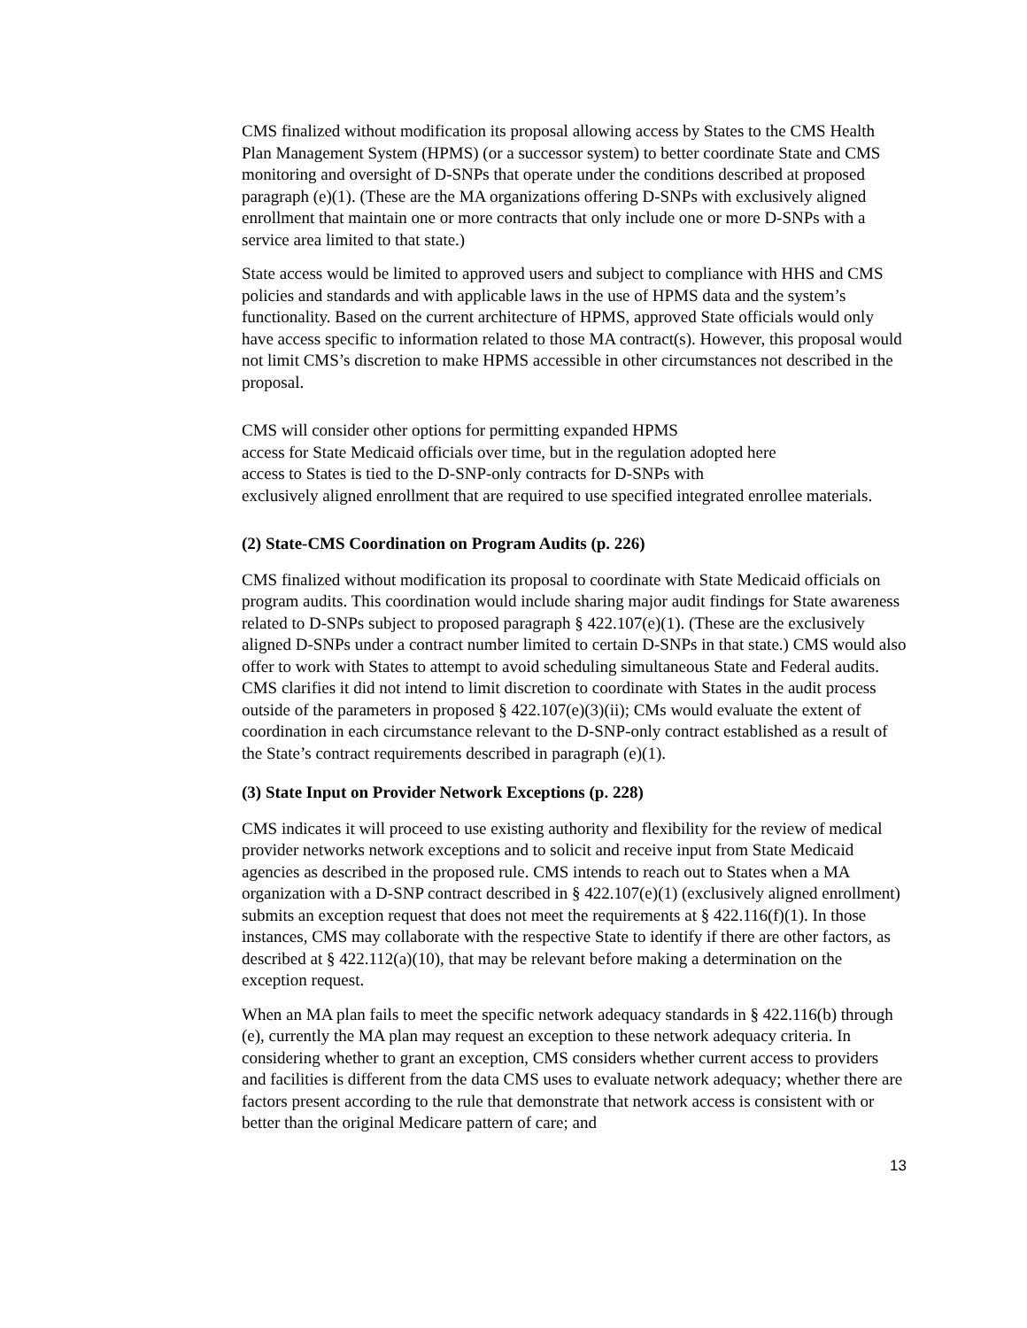CMS finalized without modification its proposal allowing access by States to the CMS Health Plan Management System (HPMS) (or a successor system) to better coordinate State and CMS monitoring and oversight of D-SNPs that operate under the conditions described at proposed paragraph (e)(1). (These are the MA organizations offering D-SNPs with exclusively aligned enrollment that maintain one or more contracts that only include one or more D-SNPs with a service area limited to that state.)
State access would be limited to approved users and subject to compliance with HHS and CMS policies and standards and with applicable laws in the use of HPMS data and the system’s functionality. Based on the current architecture of HPMS, approved State officials would only have access specific to information related to those MA contract(s). However, this proposal would not limit CMS’s discretion to make HPMS accessible in other circumstances not described in the proposal.
CMS will consider other options for permitting expanded HPMS
access for State Medicaid officials over time, but in the regulation adopted here
access to States is tied to the D-SNP-only contracts for D-SNPs with
exclusively aligned enrollment that are required to use specified integrated enrollee materials.
(2) State-CMS Coordination on Program Audits (p. 226)
CMS finalized without modification its proposal to coordinate with State Medicaid officials on program audits. This coordination would include sharing major audit findings for State awareness related to D-SNPs subject to proposed paragraph § 422.107(e)(1). (These are the exclusively aligned D-SNPs under a contract number limited to certain D-SNPs in that state.) CMS would also offer to work with States to attempt to avoid scheduling simultaneous State and Federal audits. CMS clarifies it did not intend to limit discretion to coordinate with States in the audit process outside of the parameters in proposed § 422.107(e)(3)(ii); CMs would evaluate the extent of coordination in each circumstance relevant to the D-SNP-only contract established as a result of the State’s contract requirements described in paragraph (e)(1).
(3) State Input on Provider Network Exceptions (p. 228)
CMS indicates it will proceed to use existing authority and flexibility for the review of medical provider networks network exceptions and to solicit and receive input from State Medicaid agencies as described in the proposed rule. CMS intends to reach out to States when a MA organization with a D-SNP contract described in § 422.107(e)(1) (exclusively aligned enrollment) submits an exception request that does not meet the requirements at § 422.116(f)(1). In those instances, CMS may collaborate with the respective State to identify if there are other factors, as described at § 422.112(a)(10), that may be relevant before making a determination on the exception request.
When an MA plan fails to meet the specific network adequacy standards in § 422.116(b) through (e), currently the MA plan may request an exception to these network adequacy criteria. In considering whether to grant an exception, CMS considers whether current access to providers and facilities is different from the data CMS uses to evaluate network adequacy; whether there are factors present according to the rule that demonstrate that network access is consistent with or better than the original Medicare pattern of care; and
13